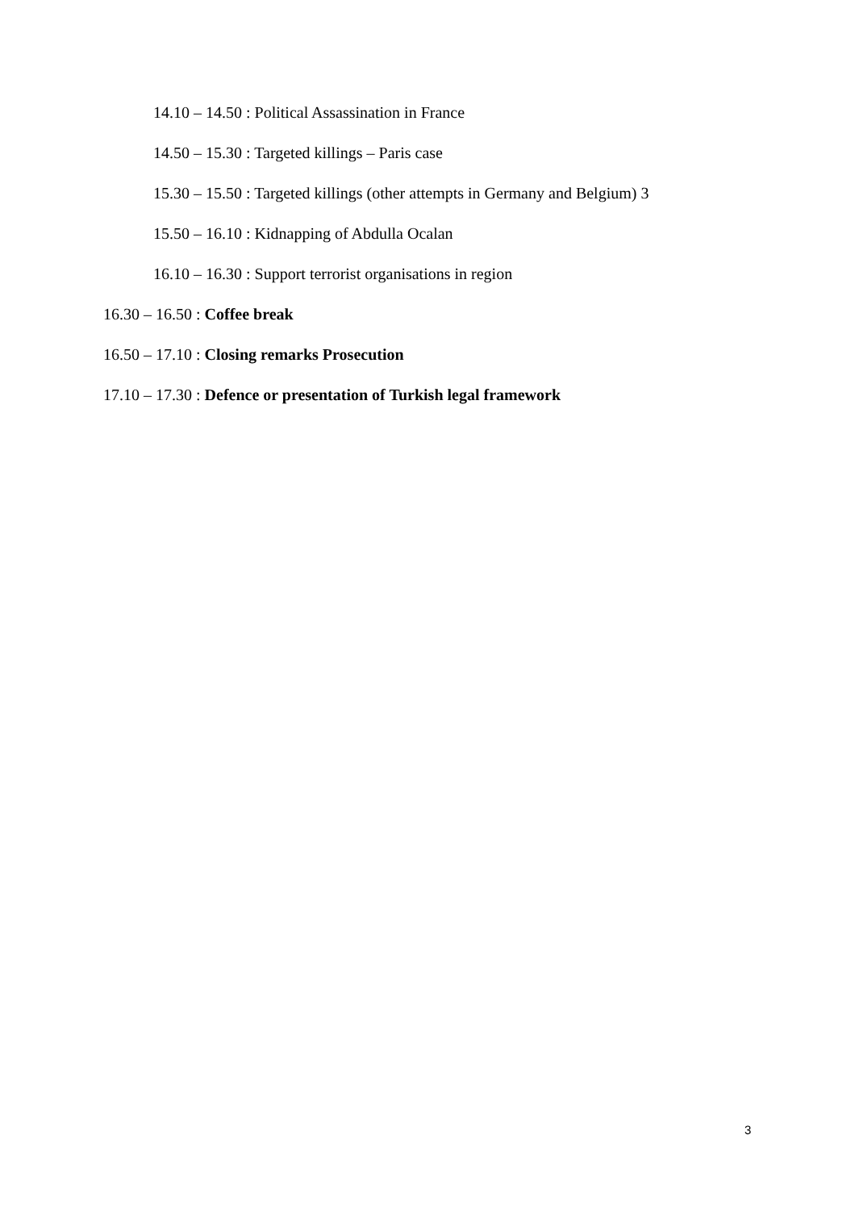14.10 – 14.50 : Political Assassination in France
14.50 – 15.30 : Targeted killings – Paris case
15.30 – 15.50 : Targeted killings (other attempts in Germany and Belgium) 3
15.50 – 16.10 : Kidnapping of Abdulla Ocalan
16.10 – 16.30 : Support terrorist organisations in region
16.30 – 16.50 : Coffee break
16.50 – 17.10 : Closing remarks Prosecution
17.10 – 17.30 : Defence or presentation of Turkish legal framework
3